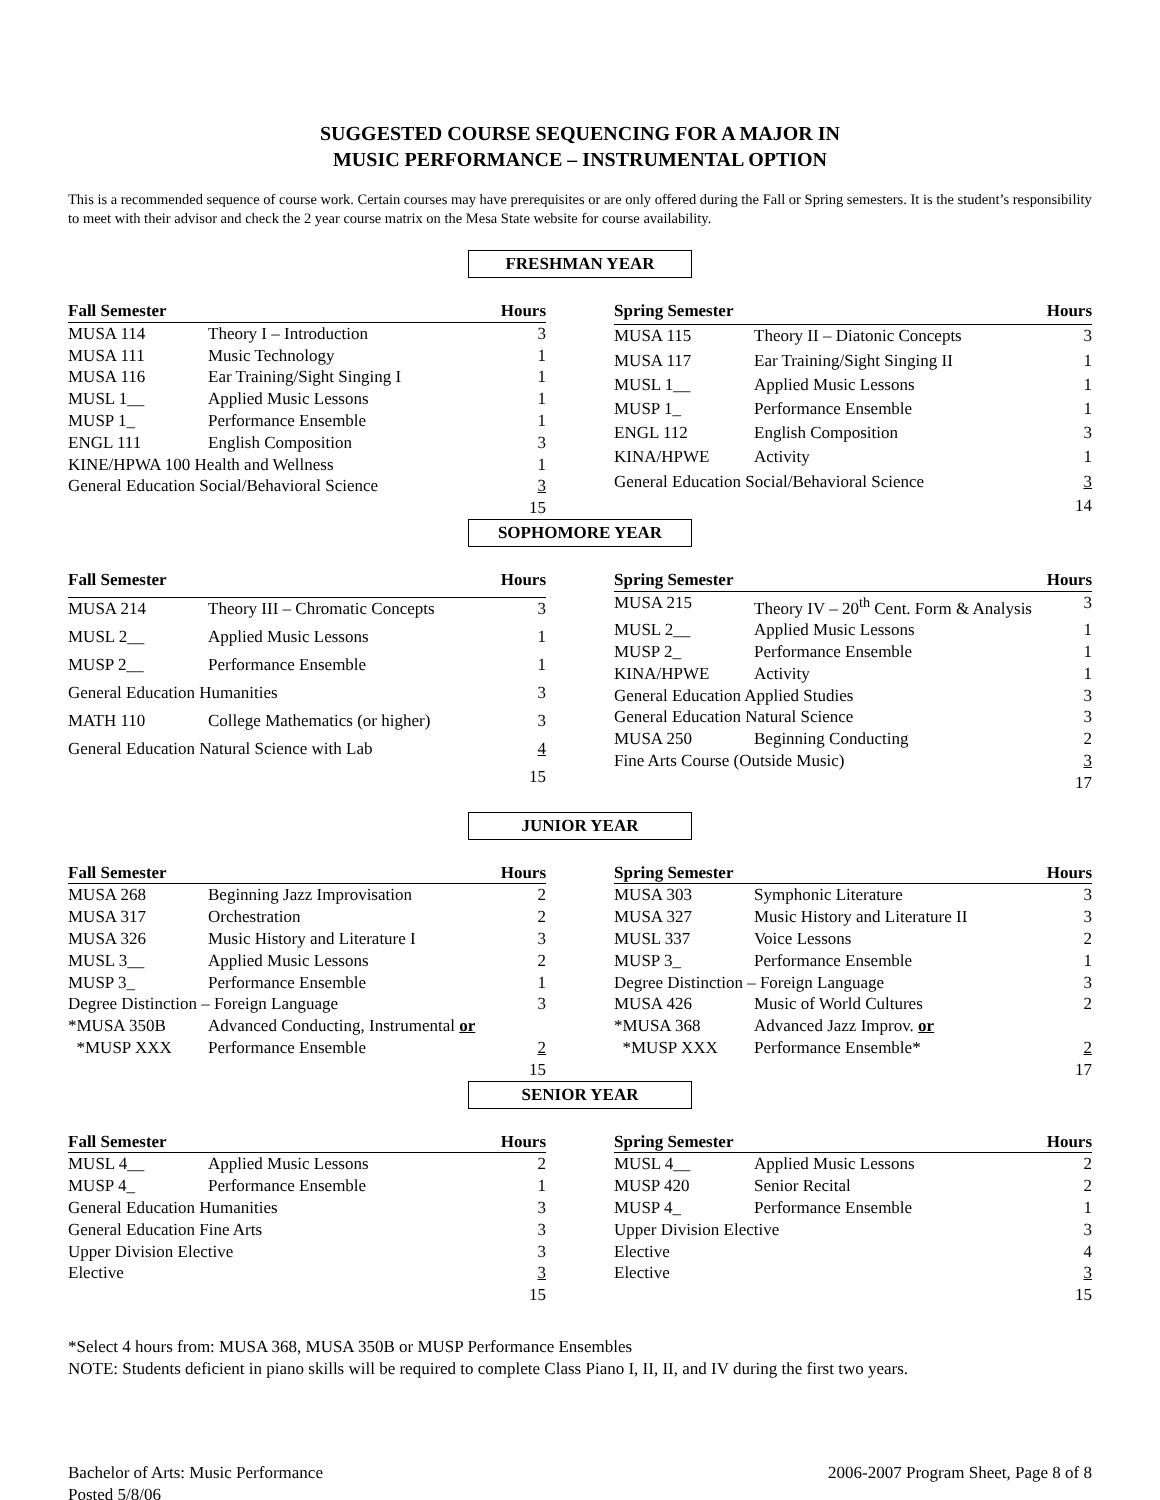SUGGESTED COURSE SEQUENCING FOR A MAJOR IN
MUSIC PERFORMANCE – INSTRUMENTAL OPTION
This is a recommended sequence of course work. Certain courses may have prerequisites or are only offered during the Fall or Spring semesters. It is the student’s responsibility to meet with their advisor and check the 2 year course matrix on the Mesa State website for course availability.
FRESHMAN YEAR
| Fall Semester | | Hours |
| --- | --- | --- |
| MUSA 114 | Theory I – Introduction | 3 |
| MUSA 111 | Music Technology | 1 |
| MUSA 116 | Ear Training/Sight Singing I | 1 |
| MUSL 1__ | Applied Music Lessons | 1 |
| MUSP 1_ | Performance Ensemble | 1 |
| ENGL 111 | English Composition | 3 |
| KINE/HPWA 100 Health and Wellness | | 1 |
| General Education Social/Behavioral Science | | 3 |
| | | 15 |
| Spring Semester | | Hours |
| --- | --- | --- |
| MUSA 115 | Theory II – Diatonic Concepts | 3 |
| MUSA 117 | Ear Training/Sight Singing II | 1 |
| MUSL 1__ | Applied Music Lessons | 1 |
| MUSP 1_ | Performance Ensemble | 1 |
| ENGL 112 | English Composition | 3 |
| KINA/HPWE | Activity | 1 |
| General Education Social/Behavioral Science | | 3 |
| | | 14 |
SOPHOMORE YEAR
| Fall Semester | | Hours |
| --- | --- | --- |
| MUSA 214 | Theory III – Chromatic Concepts | 3 |
| MUSL 2__ | Applied Music Lessons | 1 |
| MUSP 2__ | Performance Ensemble | 1 |
| General Education Humanities | | 3 |
| MATH 110 | College Mathematics (or higher) | 3 |
| General Education Natural Science with Lab | | 4 |
| | | 15 |
| Spring Semester | | Hours |
| --- | --- | --- |
| MUSA 215 | Theory IV – 20<sup>th</sup> Cent. Form & Analysis | 3 |
| MUSL 2__ | Applied Music Lessons | 1 |
| MUSP 2_ | Performance Ensemble | 1 |
| KINA/HPWE | Activity | 1 |
| General Education Applied Studies | | 3 |
| General Education Natural Science | | 3 |
| MUSA 250 | Beginning Conducting | 2 |
| Fine Arts Course (Outside Music) | | 3 |
| | | 17 |
JUNIOR YEAR
| Fall Semester | | Hours |
| --- | --- | --- |
| MUSA 268 | Beginning Jazz Improvisation | 2 |
| MUSA 317 | Orchestration | 2 |
| MUSA 326 | Music History and Literature I | 3 |
| MUSL 3__ | Applied Music Lessons | 2 |
| MUSP 3_ | Performance Ensemble | 1 |
| Degree Distinction – Foreign Language | | 3 |
| *MUSA 350B | Advanced Conducting, Instrumental or | |
| *MUSP XXX | Performance Ensemble | 2 |
| | | 15 |
| Spring Semester | | Hours |
| --- | --- | --- |
| MUSA 303 | Symphonic Literature | 3 |
| MUSA 327 | Music History and Literature II | 3 |
| MUSL 337 | Voice Lessons | 2 |
| MUSP 3_ | Performance Ensemble | 1 |
| Degree Distinction – Foreign Language | | 3 |
| MUSA 426 | Music of World Cultures | 2 |
| *MUSA 368 | Advanced Jazz Improv. or | |
| *MUSP XXX | Performance Ensemble* | 2 |
| | | 17 |
SENIOR YEAR
| Fall Semester | | Hours |
| --- | --- | --- |
| MUSL 4__ | Applied Music Lessons | 2 |
| MUSP 4_ | Performance Ensemble | 1 |
| General Education Humanities | | 3 |
| General Education Fine Arts | | 3 |
| Upper Division Elective | | 3 |
| Elective | | 3 |
| | | 15 |
| Spring Semester | | Hours |
| --- | --- | --- |
| MUSL 4__ | Applied Music Lessons | 2 |
| MUSP 420 | Senior Recital | 2 |
| MUSP 4_ | Performance Ensemble | 1 |
| Upper Division Elective | | 3 |
| Elective | | 4 |
| Elective | | 3 |
| | | 15 |
*Select 4 hours from: MUSA 368, MUSA 350B or MUSP Performance Ensembles
NOTE: Students deficient in piano skills will be required to complete Class Piano I, II, II, and IV during the first two years.
Bachelor of Arts: Music Performance
Posted 5/8/06
2006-2007 Program Sheet, Page 8 of 8